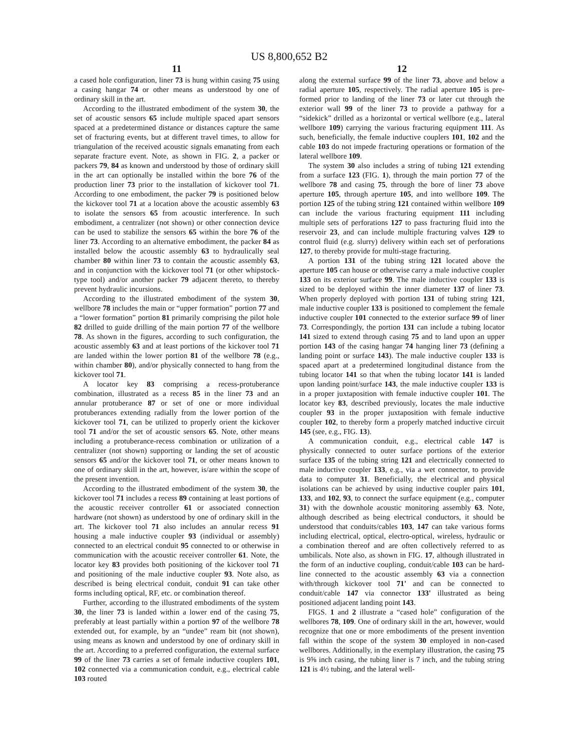US 8,800,652 B2
11
a cased hole configuration, liner 73 is hung within casing 75 using a casing hangar 74 or other means as understood by one of ordinary skill in the art.
According to the illustrated embodiment of the system 30, the set of acoustic sensors 65 include multiple spaced apart sensors spaced at a predetermined distance or distances capture the same set of fracturing events, but at different travel times, to allow for triangulation of the received acoustic signals emanating from each separate fracture event. Note, as shown in FIG. 2, a packer or packers 79, 84 as known and understood by those of ordinary skill in the art can optionally be installed within the bore 76 of the production liner 73 prior to the installation of kickover tool 71. According to one embodiment, the packer 79 is positioned below the kickover tool 71 at a location above the acoustic assembly 63 to isolate the sensors 65 from acoustic interference. In such embodiment, a centralizer (not shown) or other connection device can be used to stabilize the sensors 65 within the bore 76 of the liner 73. According to an alternative embodiment, the packer 84 as installed below the acoustic assembly 63 to hydraulically seal chamber 80 within liner 73 to contain the acoustic assembly 63, and in conjunction with the kickover tool 71 (or other whipstock-type tool) and/or another packer 79 adjacent thereto, to thereby prevent hydraulic incursions.
According to the illustrated embodiment of the system 30, wellbore 78 includes the main or “upper formation” portion 77 and a “lower formation” portion 81 primarily comprising the pilot hole 82 drilled to guide drilling of the main portion 77 of the wellbore 78. As shown in the figures, according to such configuration, the acoustic assembly 63 and at least portions of the kickover tool 71 are landed within the lower portion 81 of the wellbore 78 (e.g., within chamber 80), and/or physically connected to hang from the kickover tool 71.
A locator key 83 comprising a recess-protuberance combination, illustrated as a recess 85 in the liner 73 and an annular protuberance 87 or set of one or more individual protuberances extending radially from the lower portion of the kickover tool 71, can be utilized to properly orient the kickover tool 71 and/or the set of acoustic sensors 65. Note, other means including a protuberance-recess combination or utilization of a centralizer (not shown) supporting or landing the set of acoustic sensors 65 and/or the kickover tool 71, or other means known to one of ordinary skill in the art, however, is/are within the scope of the present invention.
According to the illustrated embodiment of the system 30, the kickover tool 71 includes a recess 89 containing at least portions of the acoustic receiver controller 61 or associated connection hardware (not shown) as understood by one of ordinary skill in the art. The kickover tool 71 also includes an annular recess 91 housing a male inductive coupler 93 (individual or assembly) connected to an electrical conduit 95 connected to or otherwise in communication with the acoustic receiver controller 61. Note, the locator key 83 provides both positioning of the kickover tool 71 and positioning of the male inductive coupler 93. Note also, as described is being electrical conduit, conduit 91 can take other forms including optical, RF, etc. or combination thereof.
Further, according to the illustrated embodiments of the system 30, the liner 73 is landed within a lower end of the casing 75, preferably at least partially within a portion 97 of the wellbore 78 extended out, for example, by an “undee” ream bit (not shown), using means as known and understood by one of ordinary skill in the art. According to a preferred configuration, the external surface 99 of the liner 73 carries a set of female inductive couplers 101, 102 connected via a communication conduit, e.g., electrical cable 103 routed
12
along the external surface 99 of the liner 73, above and below a radial aperture 105, respectively. The radial aperture 105 is pre-formed prior to landing of the liner 73 or later cut through the exterior wall 99 of the liner 73 to provide a pathway for a “sidekick” drilled as a horizontal or vertical wellbore (e.g., lateral wellbore 109) carrying the various fracturing equipment 111. As such, beneficially, the female inductive couplers 101, 102 and the cable 103 do not impede fracturing operations or formation of the lateral wellbore 109.
The system 30 also includes a string of tubing 121 extending from a surface 123 (FIG. 1), through the main portion 77 of the wellbore 78 and casing 75, through the bore of liner 73 above aperture 105, through aperture 105, and into wellbore 109. The portion 125 of the tubing string 121 contained within wellbore 109 can include the various fracturing equipment 111 including multiple sets of perforations 127 to pass fracturing fluid into the reservoir 23, and can include multiple fracturing valves 129 to control fluid (e.g. slurry) delivery within each set of perforations 127, to thereby provide for multi-stage fracturing.
A portion 131 of the tubing string 121 located above the aperture 105 can house or otherwise carry a male inductive coupler 133 on its exterior surface 99. The male inductive coupler 133 is sized to be deployed within the inner diameter 137 of liner 73. When properly deployed with portion 131 of tubing string 121, male inductive coupler 133 is positioned to complement the female inductive coupler 101 connected to the exterior surface 99 of liner 73. Correspondingly, the portion 131 can include a tubing locator 141 sized to extend through casing 75 and to land upon an upper portion 143 of the casing hangar 74 hanging liner 73 (defining a landing point or surface 143). The male inductive coupler 133 is spaced apart at a predetermined longitudinal distance from the tubing locator 141 so that when the tubing locator 141 is landed upon landing point/surface 143, the male inductive coupler 133 is in a proper juxtaposition with female inductive coupler 101. The locator key 83, described previously, locates the male inductive coupler 93 in the proper juxtaposition with female inductive coupler 102, to thereby form a properly matched inductive circuit 145 (see, e.g., FIG. 13).
A communication conduit, e.g., electrical cable 147 is physically connected to outer surface portions of the exterior surface 135 of the tubing string 121 and electrically connected to male inductive coupler 133, e.g., via a wet connector, to provide data to computer 31. Beneficially, the electrical and physical isolations can be achieved by using inductive coupler pairs 101, 133, and 102, 93, to connect the surface equipment (e.g., computer 31) with the downhole acoustic monitoring assembly 63. Note, although described as being electrical conductors, it should be understood that conduits/cables 103, 147 can take various forms including electrical, optical, electro-optical, wireless, hydraulic or a combination thereof and are often collectively referred to as umbilicals. Note also, as shown in FIG. 17, although illustrated in the form of an inductive coupling, conduit/cable 103 can be hard-line connected to the acoustic assembly 63 via a connection with/through kickover tool 71' and can be connected to conduit/cable 147 via connector 133' illustrated as being positioned adjacent landing point 143.
FIGS. 1 and 2 illustrate a “cased hole” configuration of the wellbores 78, 109. One of ordinary skill in the art, however, would recognize that one or more embodiments of the present invention fall within the scope of the system 30 employed in non-cased wellbores. Additionally, in the exemplary illustration, the casing 75 is 9⅝ inch casing, the tubing liner is 7 inch, and the tubing string 121 is 4½ tubing, and the lateral well-